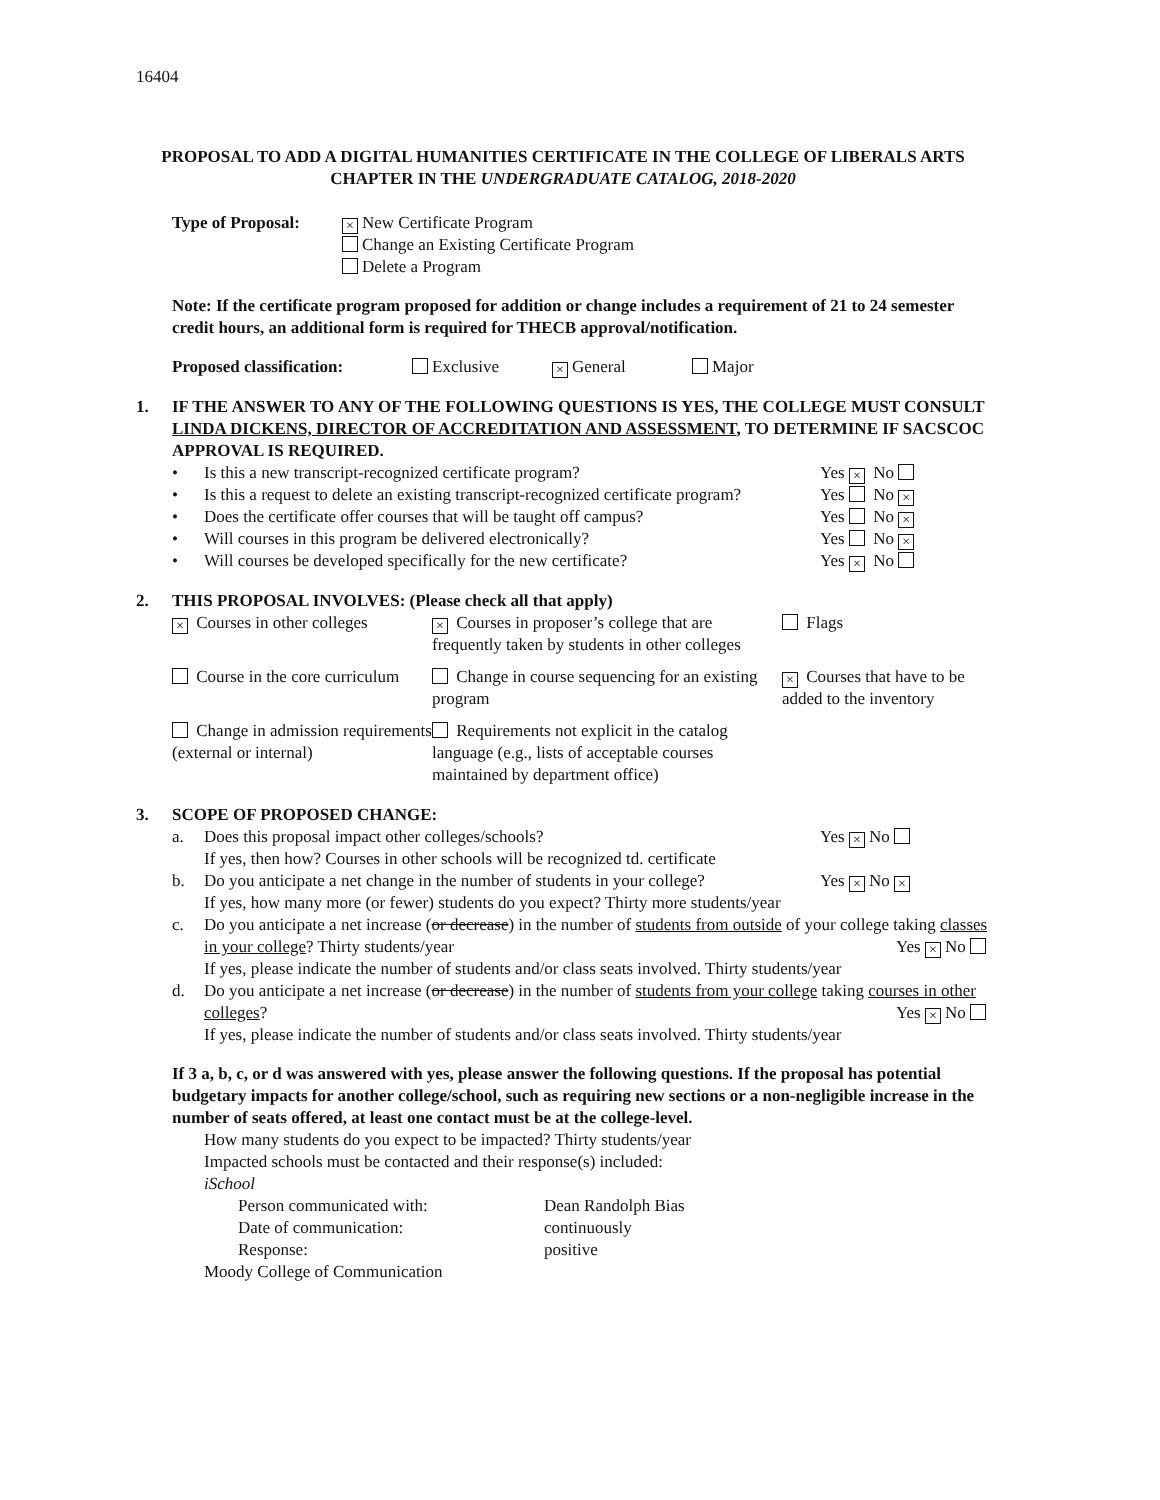16404
PROPOSAL TO ADD A DIGITAL HUMANITIES CERTIFICATE IN THE COLLEGE OF LIBERALS ARTS CHAPTER IN THE UNDERGRADUATE CATALOG, 2018-2020
Type of Proposal:
× New Certificate Program
Change an Existing Certificate Program
Delete a Program
Note: If the certificate program proposed for addition or change includes a requirement of 21 to 24 semester credit hours, an additional form is required for THECB approval/notification.
Proposed classification: Exclusive × General Major
1. IF THE ANSWER TO ANY OF THE FOLLOWING QUESTIONS IS YES, THE COLLEGE MUST CONSULT LINDA DICKENS, DIRECTOR OF ACCREDITATION AND ASSESSMENT, TO DETERMINE IF SACSCOC APPROVAL IS REQUIRED.
• Is this a new transcript-recognized certificate program? Yes × No
• Is this a request to delete an existing transcript-recognized certificate program? Yes No ×
• Does the certificate offer courses that will be taught off campus? Yes No ×
• Will courses in this program be delivered electronically? Yes No ×
• Will courses be developed specifically for the new certificate? Yes × No
2. THIS PROPOSAL INVOLVES: (Please check all that apply)
× Courses in other colleges
× Courses in proposer’s college that are frequently taken by students in other colleges
Flags
Course in the core curriculum
Change in course sequencing for an existing program
× Courses that have to be added to the inventory
Change in admission requirements (external or internal)
Requirements not explicit in the catalog language (e.g., lists of acceptable courses maintained by department office)
3. SCOPE OF PROPOSED CHANGE:
a. Does this proposal impact other colleges/schools?
If yes, then how? Courses in other schools will be recognized td. certificate Yes × No
b. Do you anticipate a net change in the number of students in your college?
If yes, how many more (or fewer) students do you expect? Thirty more students/year Yes × No ×
c. Do you anticipate a net increase (or decrease) in the number of students from outside of your college taking classes in your college? Thirty students/year Yes × No
If yes, please indicate the number of students and/or class seats involved. Thirty students/year
d. Do you anticipate a net increase (or decrease) in the number of students from your college taking courses in other colleges? Yes × No
If yes, please indicate the number of students and/or class seats involved. Thirty students/year
If 3 a, b, c, or d was answered with yes, please answer the following questions. If the proposal has potential budgetary impacts for another college/school, such as requiring new sections or a non-negligible increase in the number of seats offered, at least one contact must be at the college-level.
How many students do you expect to be impacted? Thirty students/year
Impacted schools must be contacted and their response(s) included:
iSchool
Person communicated with: Dean Randolph Bias
Date of communication: continuously
Response: positive
Moody College of Communication